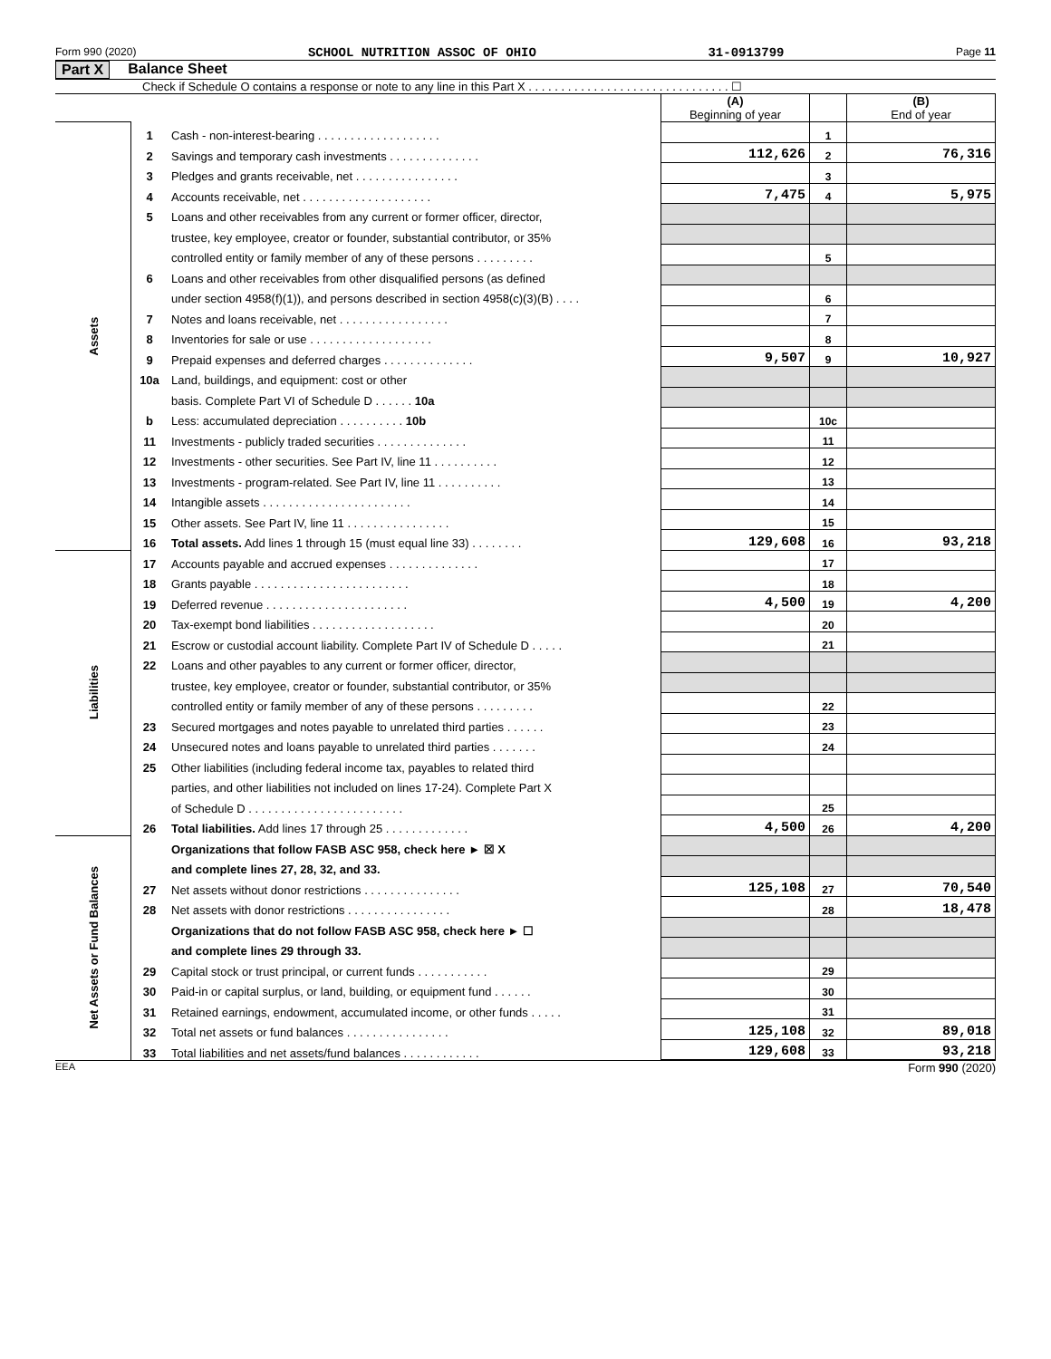Form 990 (2020) SCHOOL NUTRITION ASSOC OF OHIO 31-0913799 Page 11
Part X Balance Sheet
Check if Schedule O contains a response or note to any line in this Part X . . . . . . . . . . . . . . . . . . . . . . . . . . . . . . . ☐
| | | | (A) Beginning of year | | (B) End of year |
| Assets | 1 | Cash - non-interest-bearing . . . . . . . . . . . . . . . . . . . | | 1 | |
| | 2 | Savings and temporary cash investments . . . . . . . . . . . . . . | 112,626 | 2 | 76,316 |
| | 3 | Pledges and grants receivable, net . . . . . . . . . . . . . . . . | | 3 | |
| | 4 | Accounts receivable, net . . . . . . . . . . . . . . . . . . . . | 7,475 | 4 | 5,975 |
| | 5 | Loans and other receivables from any current or former officer, director, | | | |
| | | trustee, key employee, creator or founder, substantial contributor, or 35% | | | |
| | | controlled entity or family member of any of these persons . . . . . . . . . | | 5 | |
| | 6 | Loans and other receivables from other disqualified persons (as defined | | | |
| | | under section 4958(f)(1)), and persons described in section 4958(c)(3)(B) . . . . | | 6 | |
| | 7 | Notes and loans receivable, net . . . . . . . . . . . . . . . . . | | 7 | |
| | 8 | Inventories for sale or use . . . . . . . . . . . . . . . . . . . | | 8 | |
| | 9 | Prepaid expenses and deferred charges . . . . . . . . . . . . . . | 9,507 | 9 | 10,927 |
| | 10a | Land, buildings, and equipment: cost or other | | | |
| | | basis. Complete Part VI of Schedule D . . . . . . 10a | | | |
| | b | Less: accumulated depreciation . . . . . . . . . . 10b | | 10c | |
| | 11 | Investments - publicly traded securities . . . . . . . . . . . . . . | | 11 | |
| | 12 | Investments - other securities. See Part IV, line 11 . . . . . . . . . . | | 12 | |
| | 13 | Investments - program-related. See Part IV, line 11 . . . . . . . . . . | | 13 | |
| | 14 | Intangible assets . . . . . . . . . . . . . . . . . . . . . . . | | 14 | |
| | 15 | Other assets. See Part IV, line 11 . . . . . . . . . . . . . . . . | | 15 | |
| | 16 | Total assets. Add lines 1 through 15 (must equal line 33) . . . . . . . . | 129,608 | 16 | 93,218 |
| Liabilities | 17 | Accounts payable and accrued expenses . . . . . . . . . . . . . . | | 17 | |
| | 18 | Grants payable . . . . . . . . . . . . . . . . . . . . . . . . | | 18 | |
| | 19 | Deferred revenue . . . . . . . . . . . . . . . . . . . . . . | 4,500 | 19 | 4,200 |
| | 20 | Tax-exempt bond liabilities . . . . . . . . . . . . . . . . . . . | | 20 | |
| | 21 | Escrow or custodial account liability. Complete Part IV of Schedule D . . . . . | | 21 | |
| | 22 | Loans and other payables to any current or former officer, director, | | | |
| | | trustee, key employee, creator or founder, substantial contributor, or 35% | | | |
| | | controlled entity or family member of any of these persons . . . . . . . . . | | 22 | |
| | 23 | Secured mortgages and notes payable to unrelated third parties . . . . . . | | 23 | |
| | 24 | Unsecured notes and loans payable to unrelated third parties . . . . . . . | | 24 | |
| | 25 | Other liabilities (including federal income tax, payables to related third | | | |
| | | parties, and other liabilities not included on lines 17-24). Complete Part X | | | |
| | | of Schedule D . . . . . . . . . . . . . . . . . . . . . . . . | | 25 | |
| | 26 | Total liabilities. Add lines 17 through 25 . . . . . . . . . . . . . | 4,500 | 26 | 4,200 |
| Net Assets or Fund Balances | | Organizations that follow FASB ASC 958, check here ► ☒ X | | | |
| | | and complete lines 27, 28, 32, and 33. | | | |
| | 27 | Net assets without donor restrictions . . . . . . . . . . . . . . . | 125,108 | 27 | 70,540 |
| | 28 | Net assets with donor restrictions . . . . . . . . . . . . . . . . | | 28 | 18,478 |
| | | Organizations that do not follow FASB ASC 958, check here ► ☐ | | | |
| | | and complete lines 29 through 33. | | | |
| | 29 | Capital stock or trust principal, or current funds . . . . . . . . . . . | | 29 | |
| | 30 | Paid-in or capital surplus, or land, building, or equipment fund . . . . . . | | 30 | |
| | 31 | Retained earnings, endowment, accumulated income, or other funds . . . . . | | 31 | |
| | 32 | Total net assets or fund balances . . . . . . . . . . . . . . . . | 125,108 | 32 | 89,018 |
| | 33 | Total liabilities and net assets/fund balances . . . . . . . . . . . . | 129,608 | 33 | 93,218 |
EEA Form 990 (2020)